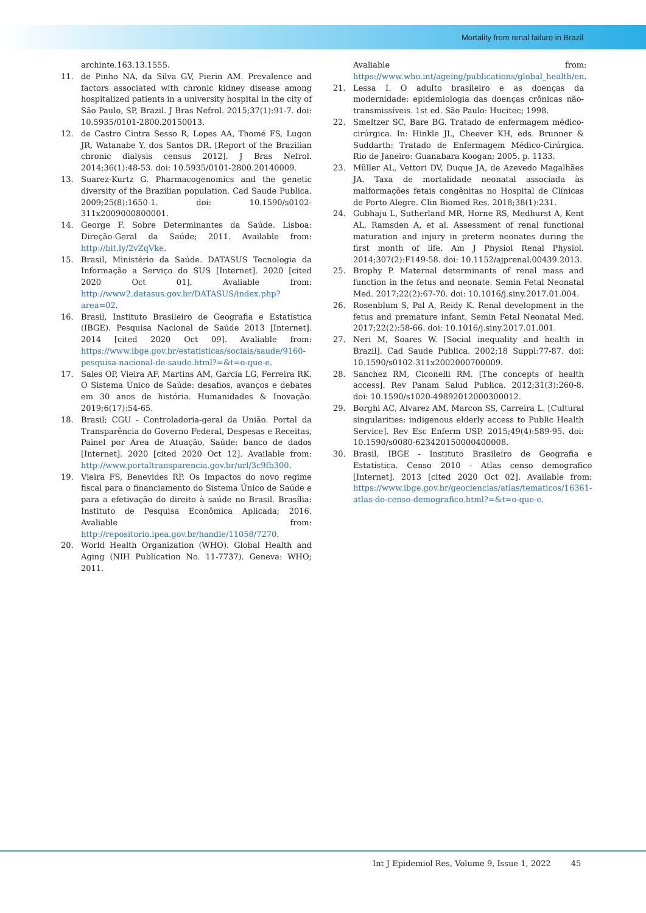Mortality from renal failure in Brazil
archinte.163.13.1555.
11. de Pinho NA, da Silva GV, Pierin AM. Prevalence and factors associated with chronic kidney disease among hospitalized patients in a university hospital in the city of São Paulo, SP, Brazil. J Bras Nefrol. 2015;37(1):91-7. doi: 10.5935/0101-2800.20150013.
12. de Castro Cintra Sesso R, Lopes AA, Thomé FS, Lugon JR, Watanabe Y, dos Santos DR. [Report of the Brazilian chronic dialysis census 2012]. J Bras Nefrol. 2014;36(1):48-53. doi: 10.5935/0101-2800.20140009.
13. Suarez-Kurtz G. Pharmacogenomics and the genetic diversity of the Brazilian population. Cad Saude Publica. 2009;25(8):1650-1. doi: 10.1590/s0102-311x2009000800001.
14. George F. Sobre Determinantes da Saúde. Lisboa: Direção-Geral da Saúde; 2011. Available from: http://bit.ly/2vZqVke.
15. Brasil, Ministério da Saúde. DATASUS Tecnologia da Informação a Serviço do SUS [Internet]. 2020 [cited 2020 Oct 01]. Avaliable from: http://www2.datasus.gov.br/DATASUS/index.php?area=02.
16. Brasil, Instituto Brasileiro de Geografia e Estatística (IBGE). Pesquisa Nacional de Saúde 2013 [Internet]. 2014 [cited 2020 Oct 09]. Avaliable from: https://www.ibge.gov.br/estatisticas/sociais/saude/9160-pesquisa-nacional-de-saude.html?=&t=o-que-e.
17. Sales OP, Vieira AF, Martins AM, Garcia LG, Ferreira RK. O Sistema Único de Saúde: desafios, avanços e debates em 30 anos de história. Humanidades & Inovação. 2019;6(17):54-65.
18. Brasil; CGU - Controladoria-geral da União. Portal da Transparência do Governo Federal, Despesas e Receitas, Painel por Área de Atuação, Saúde: banco de dados [Internet]. 2020 [cited 2020 Oct 12]. Available from: http://www.portaltransparencia.gov.br/url/3c9fb300.
19. Vieira FS, Benevides RP. Os Impactos do novo regime fiscal para o financiamento do Sistema Único de Saúde e para a efetivação do direito à saúde no Brasil. Brasília: Instituto de Pesquisa Econômica Aplicada; 2016. Avaliable from: http://repositorio.ipea.gov.br/handle/11058/7270.
20. World Health Organization (WHO). Global Health and Aging (NIH Publication No. 11-7737). Geneva: WHO; 2011.
Avaliable from: https://www.who.int/ageing/publications/global_health/en.
21. Lessa I. O adulto brasileiro e as doenças da modernidade: epidemiologia das doenças crônicas não-transmissíveis. 1st ed. São Paulo: Hucitec; 1998.
22. Smeltzer SC, Bare BG. Tratado de enfermagem médico-cirúrgica. In: Hinkle JL, Cheever KH, eds. Brunner & Suddarth: Tratado de Enfermagem Médico-Cirúrgica. Rio de Janeiro: Guanabara Koogan; 2005. p. 1133.
23. Müller AL, Vettori DV, Duque JA, de Azevedo Magalhães JA. Taxa de mortalidade neonatal associada às malformações fetais congênitas no Hospital de Clínicas de Porto Alegre. Clin Biomed Res. 2018;38(1):231.
24. Gubhaju L, Sutherland MR, Horne RS, Medhurst A, Kent AL, Ramsden A, et al. Assessment of renal functional maturation and injury in preterm neonates during the first month of life. Am J Physiol Renal Physiol. 2014;307(2):F149-58. doi: 10.1152/ajprenal.00439.2013.
25. Brophy P. Maternal determinants of renal mass and function in the fetus and neonate. Semin Fetal Neonatal Med. 2017;22(2):67-70. doi: 10.1016/j.siny.2017.01.004.
26. Rosenblum S, Pal A, Reidy K. Renal development in the fetus and premature infant. Semin Fetal Neonatal Med. 2017;22(2):58-66. doi: 10.1016/j.siny.2017.01.001.
27. Neri M, Soares W. [Social inequality and health in Brazil]. Cad Saude Publica. 2002;18 Suppl:77-87. doi: 10.1590/s0102-311x2002000700009.
28. Sanchez RM, Ciconelli RM. [The concepts of health access]. Rev Panam Salud Publica. 2012;31(3):260-8. doi: 10.1590/s1020-49892012000300012.
29. Borghi AC, Alvarez AM, Marcon SS, Carreira L. [Cultural singularities: indigenous elderly access to Public Health Service]. Rev Esc Enferm USP. 2015;49(4):589-95. doi: 10.1590/s0080-623420150000400008.
30. Brasil, IBGE - Instituto Brasileiro de Geografia e Estatística. Censo 2010 - Atlas censo demografico [Internet]. 2013 [cited 2020 Oct 02]. Available from: https://www.ibge.gov.br/geociencias/atlas/tematicos/16361-atlas-do-censo-demografico.html?=&t=o-que-e.
Int J Epidemiol Res, Volume 9, Issue 1, 2022 45